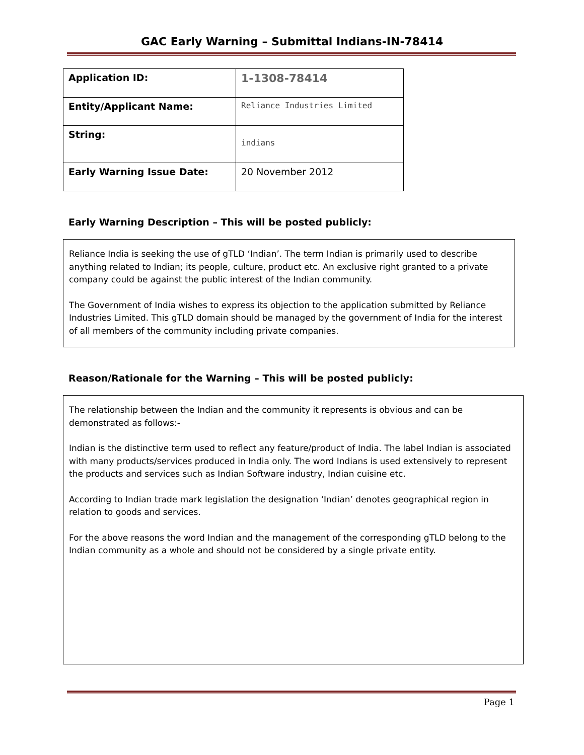GAC Early Warning – Submittal Indians-IN-78414
| Application ID: | 1-1308-78414 |
| Entity/Applicant Name: | Reliance Industries Limited |
| String: | indians |
| Early Warning Issue Date: | 20 November 2012 |
Early Warning Description – This will be posted publicly:
Reliance India is seeking the use of gTLD ‘Indian’. The term Indian is primarily used to describe anything related to Indian; its people, culture, product etc. An exclusive right granted to a private company could be against the public interest of the Indian community.
The Government of India wishes to express its objection to the application submitted by Reliance Industries Limited. This gTLD domain should be managed by the government of India for the interest of all members of the community including private companies.
Reason/Rationale for the Warning – This will be posted publicly:
The relationship between the Indian and the community it represents is obvious and can be demonstrated as follows:-
Indian is the distinctive term used to reflect any feature/product of India. The label Indian is associated with many products/services produced in India only. The word Indians is used extensively to represent the products and services such as Indian Software industry, Indian cuisine etc.
According to Indian trade mark legislation the designation ‘Indian’ denotes geographical region in relation to goods and services.
For the above reasons the word Indian and the management of the corresponding gTLD belong to the Indian community as a whole and should not be considered by a single private entity.
Page 1